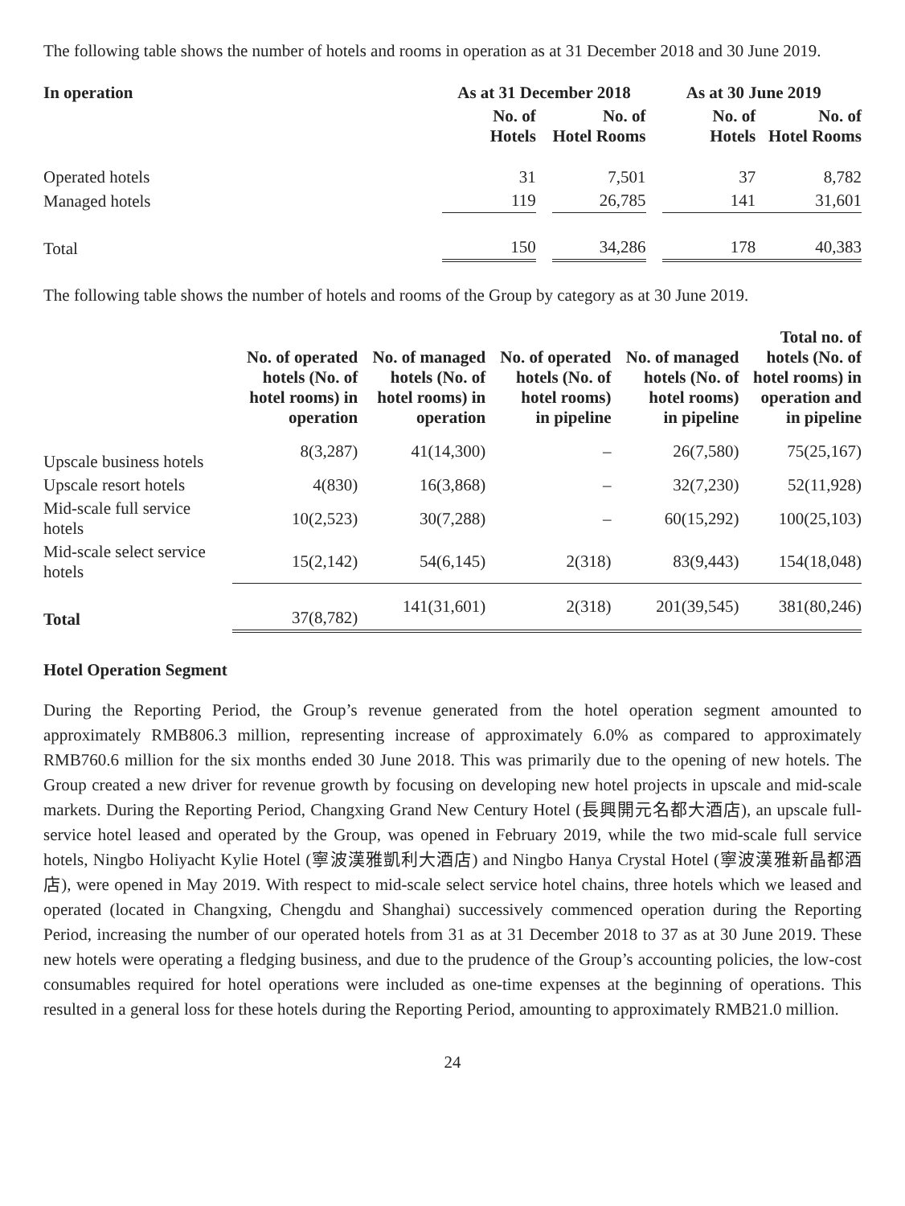The following table shows the number of hotels and rooms in operation as at 31 December 2018 and 30 June 2019.
| In operation | As at 31 December 2018 | | | As at 30 June 2019 | | |
| --- | --- | --- | --- | --- | --- | --- |
| | No. of Hotels | | No. of Hotel Rooms | | No. of Hotels | No. of Hotel Rooms |
| Operated hotels | 31 | | 7,501 | | 37 | 8,782 |
| Managed hotels | 119 | | 26,785 | | 141 | 31,601 |
| Total | 150 | | 34,286 | | 178 | 40,383 |
The following table shows the number of hotels and rooms of the Group by category as at 30 June 2019.
| | No. of operated hotels (No. of hotel rooms) in operation | No. of managed hotels (No. of hotel rooms) in operation | No. of operated hotels (No. of hotel rooms) in pipeline | No. of managed hotels (No. of hotel rooms) in pipeline | Total no. of hotels (No. of hotel rooms) in operation and in pipeline |
| Upscale business hotels | 8(3,287) | 41(14,300) | – | 26(7,580) | 75(25,167) |
| Upscale resort hotels | 4(830) | 16(3,868) | – | 32(7,230) | 52(11,928) |
| Mid-scale full service hotels | 10(2,523) | 30(7,288) | – | 60(15,292) | 100(25,103) |
| Mid-scale select service hotels | 15(2,142) | 54(6,145) | 2(318) | 83(9,443) | 154(18,048) |
| Total | 37(8,782) | 141(31,601) | 2(318) | 201(39,545) | 381(80,246) |
Hotel Operation Segment
During the Reporting Period, the Group’s revenue generated from the hotel operation segment amounted to approximately RMB806.3 million, representing increase of approximately 6.0% as compared to approximately RMB760.6 million for the six months ended 30 June 2018. This was primarily due to the opening of new hotels. The Group created a new driver for revenue growth by focusing on developing new hotel projects in upscale and mid-scale markets. During the Reporting Period, Changxing Grand New Century Hotel (長興開元名都大酒店), an upscale full-service hotel leased and operated by the Group, was opened in February 2019, while the two mid-scale full service hotels, Ningbo Holiyacht Kylie Hotel (寧波漢雅凱利大酒店) and Ningbo Hanya Crystal Hotel (寧波漢雅新晶都酒店), were opened in May 2019. With respect to mid-scale select service hotel chains, three hotels which we leased and operated (located in Changxing, Chengdu and Shanghai) successively commenced operation during the Reporting Period, increasing the number of our operated hotels from 31 as at 31 December 2018 to 37 as at 30 June 2019. These new hotels were operating a fledging business, and due to the prudence of the Group’s accounting policies, the low-cost consumables required for hotel operations were included as one-time expenses at the beginning of operations. This resulted in a general loss for these hotels during the Reporting Period, amounting to approximately RMB21.0 million.
24